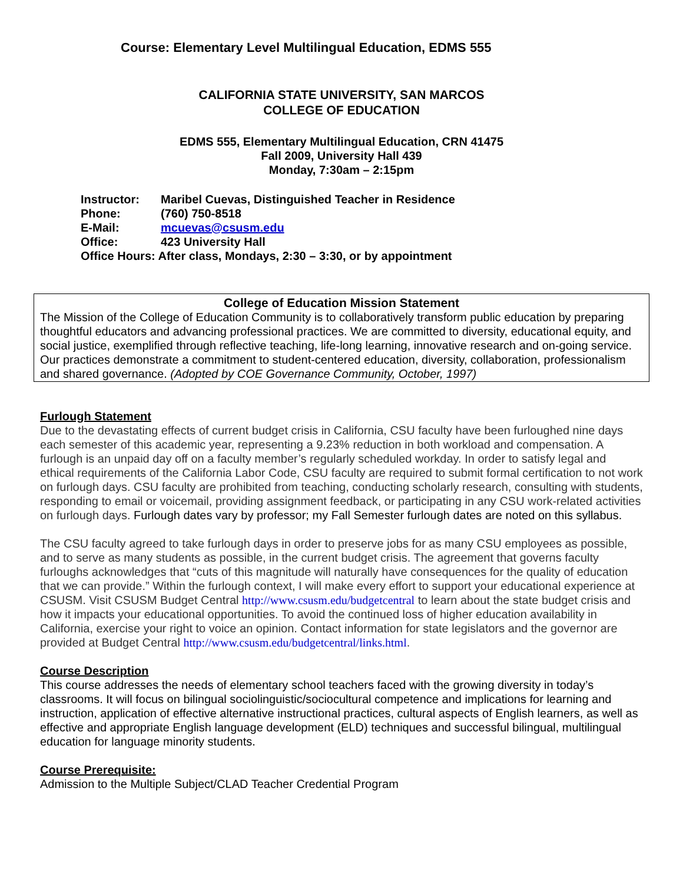Course: Elementary Level Multilingual Education, EDMS 555
CALIFORNIA STATE UNIVERSITY, SAN MARCOS
COLLEGE OF EDUCATION
EDMS 555, Elementary Multilingual Education, CRN 41475
Fall 2009, University Hall 439
Monday, 7:30am – 2:15pm
Instructor: Maribel Cuevas, Distinguished Teacher in Residence
Phone: (760) 750-8518
E-Mail: mcuevas@csusm.edu
Office: 423 University Hall
Office Hours: After class, Mondays, 2:30 – 3:30, or by appointment
College of Education Mission Statement
The Mission of the College of Education Community is to collaboratively transform public education by preparing thoughtful educators and advancing professional practices. We are committed to diversity, educational equity, and social justice, exemplified through reflective teaching, life-long learning, innovative research and on-going service. Our practices demonstrate a commitment to student-centered education, diversity, collaboration, professionalism and shared governance. (Adopted by COE Governance Community, October, 1997)
Furlough Statement
Due to the devastating effects of current budget crisis in California, CSU faculty have been furloughed nine days each semester of this academic year, representing a 9.23% reduction in both workload and compensation. A furlough is an unpaid day off on a faculty member’s regularly scheduled workday. In order to satisfy legal and ethical requirements of the California Labor Code, CSU faculty are required to submit formal certification to not work on furlough days. CSU faculty are prohibited from teaching, conducting scholarly research, consulting with students, responding to email or voicemail, providing assignment feedback, or participating in any CSU work-related activities on furlough days. Furlough dates vary by professor; my Fall Semester furlough dates are noted on this syllabus.
The CSU faculty agreed to take furlough days in order to preserve jobs for as many CSU employees as possible, and to serve as many students as possible, in the current budget crisis. The agreement that governs faculty furloughs acknowledges that “cuts of this magnitude will naturally have consequences for the quality of education that we can provide.” Within the furlough context, I will make every effort to support your educational experience at CSUSM. Visit CSUSM Budget Central http://www.csusm.edu/budgetcentral to learn about the state budget crisis and how it impacts your educational opportunities. To avoid the continued loss of higher education availability in California, exercise your right to voice an opinion. Contact information for state legislators and the governor are provided at Budget Central http://www.csusm.edu/budgetcentral/links.html.
Course Description
This course addresses the needs of elementary school teachers faced with the growing diversity in today’s classrooms. It will focus on bilingual sociolinguistic/sociocultural competence and implications for learning and instruction, application of effective alternative instructional practices, cultural aspects of English learners, as well as effective and appropriate English language development (ELD) techniques and successful bilingual, multilingual education for language minority students.
Course Prerequisite:
Admission to the Multiple Subject/CLAD Teacher Credential Program